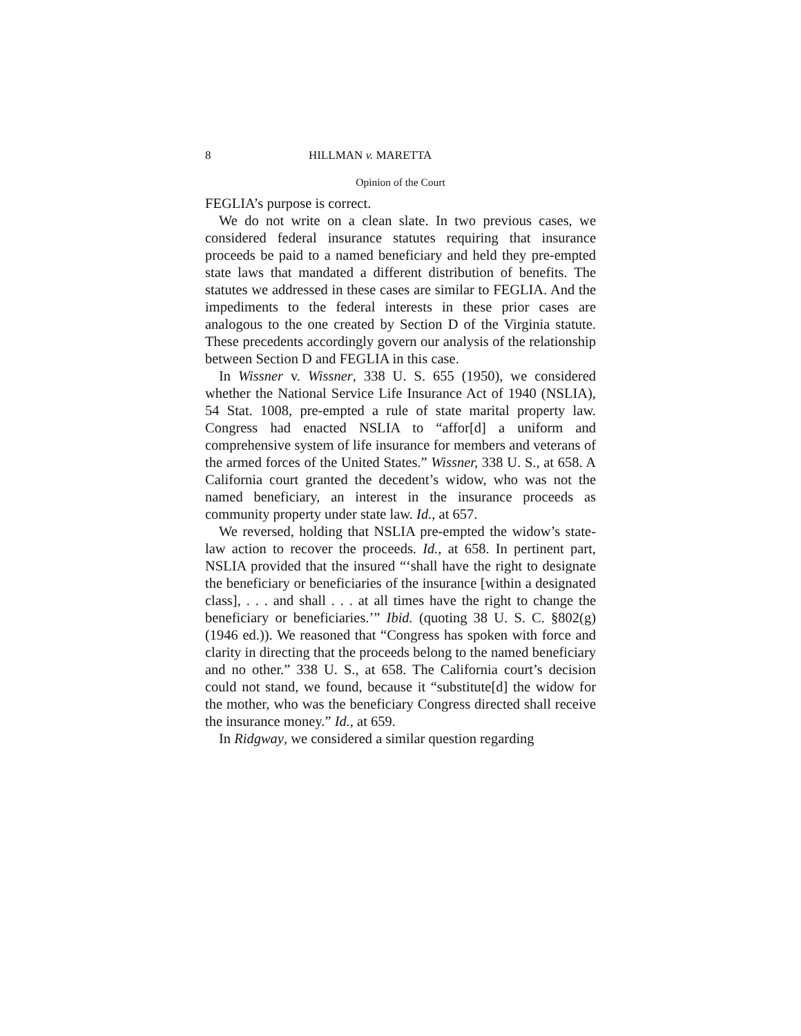8 HILLMAN v. MARETTA
Opinion of the Court
FEGLIA’s purpose is correct.
We do not write on a clean slate. In two previous cases, we considered federal insurance statutes requiring that insurance proceeds be paid to a named beneficiary and held they pre-empted state laws that mandated a different distribution of benefits. The statutes we addressed in these cases are similar to FEGLIA. And the impediments to the federal interests in these prior cases are analogous to the one created by Section D of the Virginia statute. These precedents accordingly govern our analysis of the relationship between Section D and FEGLIA in this case.
In Wissner v. Wissner, 338 U. S. 655 (1950), we considered whether the National Service Life Insurance Act of 1940 (NSLIA), 54 Stat. 1008, pre-empted a rule of state marital property law. Congress had enacted NSLIA to “affor[d] a uniform and comprehensive system of life insurance for members and veterans of the armed forces of the United States.” Wissner, 338 U. S., at 658. A California court granted the decedent’s widow, who was not the named beneficiary, an interest in the insurance proceeds as community property under state law. Id., at 657.
We reversed, holding that NSLIA pre-empted the widow’s state-law action to recover the proceeds. Id., at 658. In pertinent part, NSLIA provided that the insured “‘shall have the right to designate the beneficiary or beneficiaries of the insurance [within a designated class], . . . and shall . . . at all times have the right to change the beneficiary or beneficiaries.’” Ibid. (quoting 38 U. S. C. §802(g) (1946 ed.)). We reasoned that “Congress has spoken with force and clarity in directing that the proceeds belong to the named beneficiary and no other.” 338 U. S., at 658. The California court’s decision could not stand, we found, because it “substitute[d] the widow for the mother, who was the beneficiary Congress directed shall receive the insurance money.” Id., at 659.
In Ridgway, we considered a similar question regarding